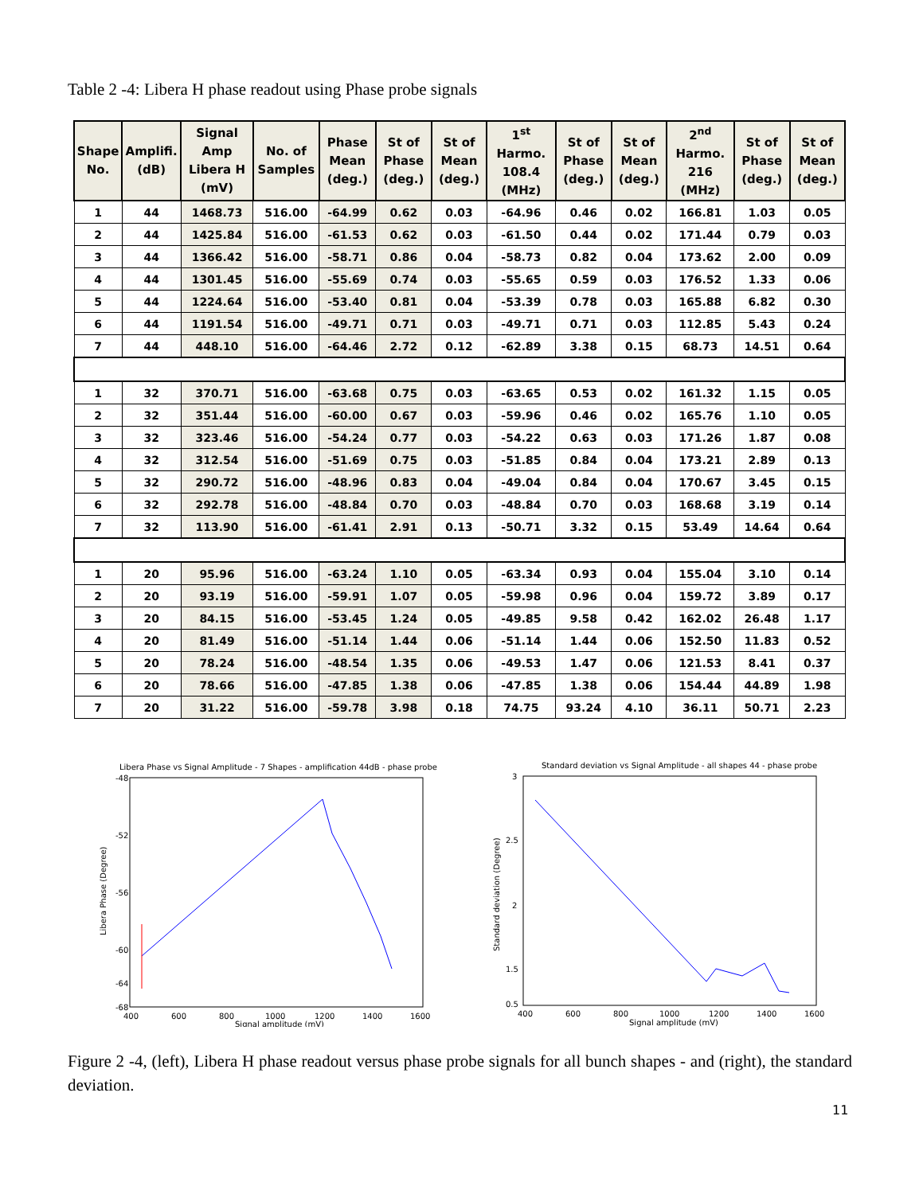Table 2 -4: Libera H phase readout using Phase probe signals
| Shape No. | Amplifi. (dB) | Signal Amp Libera H (mV) | No. of Samples | Phase Mean (deg.) | St of Phase (deg.) | St of Mean (deg.) | 1<sup>st</sup> Harmo. 108.4 (MHz) | St of Phase (deg.) | St of Mean (deg.) | 2<sup>nd</sup> Harmo. 216 (MHz) | St of Phase (deg.) | St of Mean (deg.) |
| --- | --- | --- | --- | --- | --- | --- | --- | --- | --- | --- | --- | --- |
| 1 | 44 | 1468.73 | 516.00 | -64.99 | 0.62 | 0.03 | -64.96 | 0.46 | 0.02 | 166.81 | 1.03 | 0.05 |
| 2 | 44 | 1425.84 | 516.00 | -61.53 | 0.62 | 0.03 | -61.50 | 0.44 | 0.02 | 171.44 | 0.79 | 0.03 |
| 3 | 44 | 1366.42 | 516.00 | -58.71 | 0.86 | 0.04 | -58.73 | 0.82 | 0.04 | 173.62 | 2.00 | 0.09 |
| 4 | 44 | 1301.45 | 516.00 | -55.69 | 0.74 | 0.03 | -55.65 | 0.59 | 0.03 | 176.52 | 1.33 | 0.06 |
| 5 | 44 | 1224.64 | 516.00 | -53.40 | 0.81 | 0.04 | -53.39 | 0.78 | 0.03 | 165.88 | 6.82 | 0.30 |
| 6 | 44 | 1191.54 | 516.00 | -49.71 | 0.71 | 0.03 | -49.71 | 0.71 | 0.03 | 112.85 | 5.43 | 0.24 |
| 7 | 44 | 448.10 | 516.00 | -64.46 | 2.72 | 0.12 | -62.89 | 3.38 | 0.15 | 68.73 | 14.51 | 0.64 |
| 1 | 32 | 370.71 | 516.00 | -63.68 | 0.75 | 0.03 | -63.65 | 0.53 | 0.02 | 161.32 | 1.15 | 0.05 |
| 2 | 32 | 351.44 | 516.00 | -60.00 | 0.67 | 0.03 | -59.96 | 0.46 | 0.02 | 165.76 | 1.10 | 0.05 |
| 3 | 32 | 323.46 | 516.00 | -54.24 | 0.77 | 0.03 | -54.22 | 0.63 | 0.03 | 171.26 | 1.87 | 0.08 |
| 4 | 32 | 312.54 | 516.00 | -51.69 | 0.75 | 0.03 | -51.85 | 0.84 | 0.04 | 173.21 | 2.89 | 0.13 |
| 5 | 32 | 290.72 | 516.00 | -48.96 | 0.83 | 0.04 | -49.04 | 0.84 | 0.04 | 170.67 | 3.45 | 0.15 |
| 6 | 32 | 292.78 | 516.00 | -48.84 | 0.70 | 0.03 | -48.84 | 0.70 | 0.03 | 168.68 | 3.19 | 0.14 |
| 7 | 32 | 113.90 | 516.00 | -61.41 | 2.91 | 0.13 | -50.71 | 3.32 | 0.15 | 53.49 | 14.64 | 0.64 |
| 1 | 20 | 95.96 | 516.00 | -63.24 | 1.10 | 0.05 | -63.34 | 0.93 | 0.04 | 155.04 | 3.10 | 0.14 |
| 2 | 20 | 93.19 | 516.00 | -59.91 | 1.07 | 0.05 | -59.98 | 0.96 | 0.04 | 159.72 | 3.89 | 0.17 |
| 3 | 20 | 84.15 | 516.00 | -53.45 | 1.24 | 0.05 | -49.85 | 9.58 | 0.42 | 162.02 | 26.48 | 1.17 |
| 4 | 20 | 81.49 | 516.00 | -51.14 | 1.44 | 0.06 | -51.14 | 1.44 | 0.06 | 152.50 | 11.83 | 0.52 |
| 5 | 20 | 78.24 | 516.00 | -48.54 | 1.35 | 0.06 | -49.53 | 1.47 | 0.06 | 121.53 | 8.41 | 0.37 |
| 6 | 20 | 78.66 | 516.00 | -47.85 | 1.38 | 0.06 | -47.85 | 1.38 | 0.06 | 154.44 | 44.89 | 1.98 |
| 7 | 20 | 31.22 | 516.00 | -59.78 | 3.98 | 0.18 | 74.75 | 93.24 | 4.10 | 36.11 | 50.71 | 2.23 |
Libera Phase vs Signal Amplitude - 7 Shapes - amplification 44dB - phase probe
-48
-52
-56
-60
-64
-68
400
600
800
1000
1200
1400
1600
Signal amplitude (mV)
Libera Phase (Degree)
Standard deviation vs Signal Amplitude - all shapes 44 - phase probe
3
2.5
2
1.5
0.5
400
600
800
1000
1200
1400
1600
Signal amplitude (mV)
Standard deviation (Degree)
Figure 2 -4, (left), Libera H phase readout versus phase probe signals for all bunch shapes - and (right), the standard deviation.
11